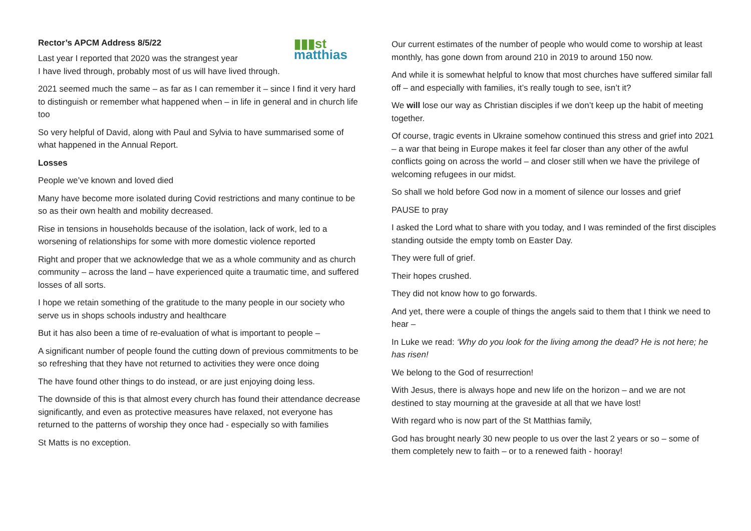▮▮▮st
matthias
Rector’s APCM Address 8/5/22
Last year I reported that 2020 was the strangest year
I have lived through, probably most of us will have lived through.
2021 seemed much the same – as far as I can remember it – since I find it very hard to distinguish or remember what happened when – in life in general and in church life too
So very helpful of David, along with Paul and Sylvia to have summarised some of what happened in the Annual Report.
Losses
People we’ve known and loved died
Many have become more isolated during Covid restrictions and many continue to be so as their own health and mobility decreased.
Rise in tensions in households because of the isolation, lack of work, led to a worsening of relationships for some with more domestic violence reported
Right and proper that we acknowledge that we as a whole community and as church community – across the land – have experienced quite a traumatic time, and suffered losses of all sorts.
I hope we retain something of the gratitude to the many people in our society who serve us in shops schools industry and healthcare
But it has also been a time of re-evaluation of what is important to people –
A significant number of people found the cutting down of previous commitments to be so refreshing that they have not returned to activities they were once doing
The have found other things to do instead, or are just enjoying doing less.
The downside of this is that almost every church has found their attendance decrease significantly, and even as protective measures have relaxed, not everyone has returned to the patterns of worship they once had - especially so with families
St Matts is no exception.
Our current estimates of the number of people who would come to worship at least monthly, has gone down from around 210 in 2019 to around 150 now.
And while it is somewhat helpful to know that most churches have suffered similar fall off – and especially with families, it’s really tough to see, isn’t it?
We will lose our way as Christian disciples if we don’t keep up the habit of meeting together.
Of course, tragic events in Ukraine somehow continued this stress and grief into 2021 – a war that being in Europe makes it feel far closer than any other of the awful conflicts going on across the world – and closer still when we have the privilege of welcoming refugees in our midst.
So shall we hold before God now in a moment of silence our losses and grief
PAUSE to pray
I asked the Lord what to share with you today, and I was reminded of the first disciples standing outside the empty tomb on Easter Day.
They were full of grief.
Their hopes crushed.
They did not know how to go forwards.
And yet, there were a couple of things the angels said to them that I think we need to hear –
In Luke we read: ‘Why do you look for the living among the dead? He is not here; he has risen!
We belong to the God of resurrection!
With Jesus, there is always hope and new life on the horizon – and we are not destined to stay mourning at the graveside at all that we have lost!
With regard who is now part of the St Matthias family,
God has brought nearly 30 new people to us over the last 2 years or so – some of them completely new to faith – or to a renewed faith - hooray!